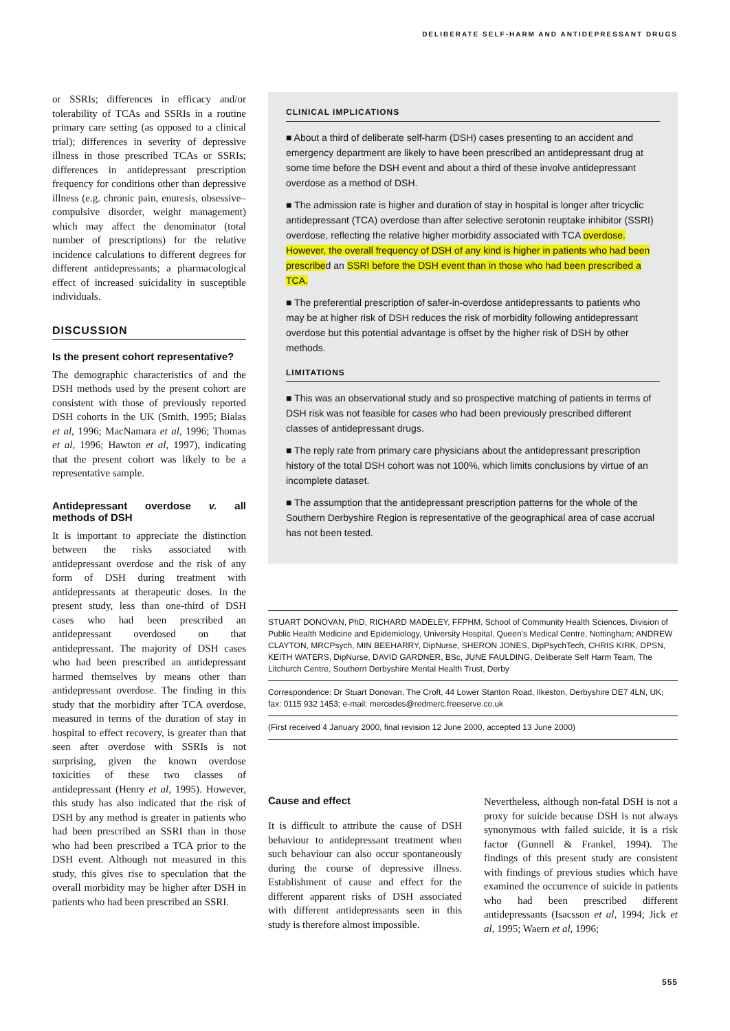DELIBERATE SELF-HARM AND ANTIDEPRESSANT DRUGS
or SSRIs; differences in efficacy and/or tolerability of TCAs and SSRIs in a routine primary care setting (as opposed to a clinical trial); differences in severity of depressive illness in those prescribed TCAs or SSRIs; differences in antidepressant prescription frequency for conditions other than depressive illness (e.g. chronic pain, enuresis, obsessive–compulsive disorder, weight management) which may affect the denominator (total number of prescriptions) for the relative incidence calculations to different degrees for different antidepressants; a pharmacological effect of increased suicidality in susceptible individuals.
DISCUSSION
Is the present cohort representative?
The demographic characteristics of and the DSH methods used by the present cohort are consistent with those of previously reported DSH cohorts in the UK (Smith, 1995; Bialas et al, 1996; MacNamara et al, 1996; Thomas et al, 1996; Hawton et al, 1997), indicating that the present cohort was likely to be a representative sample.
Antidepressant overdose v. all methods of DSH
It is important to appreciate the distinction between the risks associated with antidepressant overdose and the risk of any form of DSH during treatment with antidepressants at therapeutic doses. In the present study, less than one-third of DSH cases who had been prescribed an antidepressant overdosed on that antidepressant. The majority of DSH cases who had been prescribed an antidepressant harmed themselves by means other than antidepressant overdose. The finding in this study that the morbidity after TCA overdose, measured in terms of the duration of stay in hospital to effect recovery, is greater than that seen after overdose with SSRIs is not surprising, given the known overdose toxicities of these two classes of antidepressant (Henry et al, 1995). However, this study has also indicated that the risk of DSH by any method is greater in patients who had been prescribed an SSRI than in those who had been prescribed a TCA prior to the DSH event. Although not measured in this study, this gives rise to speculation that the overall morbidity may be higher after DSH in patients who had been prescribed an SSRI.
CLINICAL IMPLICATIONS
■ About a third of deliberate self-harm (DSH) cases presenting to an accident and emergency department are likely to have been prescribed an antidepressant drug at some time before the DSH event and about a third of these involve antidepressant overdose as a method of DSH.
■ The admission rate is higher and duration of stay in hospital is longer after tricyclic antidepressant (TCA) overdose than after selective serotonin reuptake inhibitor (SSRI) overdose, reflecting the relative higher morbidity associated with TCA overdose. However, the overall frequency of DSH of any kind is higher in patients who had been prescribed an SSRI before the DSH event than in those who had been prescribed a TCA.
■ The preferential prescription of safer-in-overdose antidepressants to patients who may be at higher risk of DSH reduces the risk of morbidity following antidepressant overdose but this potential advantage is offset by the higher risk of DSH by other methods.
LIMITATIONS
■ This was an observational study and so prospective matching of patients in terms of DSH risk was not feasible for cases who had been previously prescribed different classes of antidepressant drugs.
■ The reply rate from primary care physicians about the antidepressant prescription history of the total DSH cohort was not 100%, which limits conclusions by virtue of an incomplete dataset.
■ The assumption that the antidepressant prescription patterns for the whole of the Southern Derbyshire Region is representative of the geographical area of case accrual has not been tested.
STUART DONOVAN, PhD, RICHARD MADELEY, FFPHM, School of Community Health Sciences, Division of Public Health Medicine and Epidemiology, University Hospital, Queen's Medical Centre, Nottingham; ANDREW CLAYTON, MRCPsych, MIN BEEHARRY, DipNurse, SHERON JONES, DipPsychTech, CHRIS KIRK, DPSN, KEITH WATERS, DipNurse, DAVID GARDNER, BSc, JUNE FAULDING, Deliberate Self Harm Team, The Litchurch Centre, Southern Derbyshire Mental Health Trust, Derby
Correspondence: Dr Stuart Donovan, The Croft, 44 Lower Stanton Road, Ilkeston, Derbyshire DE7 4LN, UK; fax: 0115 932 1453; e-mail: mercedes@redmerc.freeserve.co.uk
(First received 4 January 2000, final revision 12 June 2000, accepted 13 June 2000)
Cause and effect
It is difficult to attribute the cause of DSH behaviour to antidepressant treatment when such behaviour can also occur spontaneously during the course of depressive illness. Establishment of cause and effect for the different apparent risks of DSH associated with different antidepressants seen in this study is therefore almost impossible.
Nevertheless, although non-fatal DSH is not a proxy for suicide because DSH is not always synonymous with failed suicide, it is a risk factor (Gunnell & Frankel, 1994). The findings of this present study are consistent with findings of previous studies which have examined the occurrence of suicide in patients who had been prescribed different antidepressants (Isacsson et al, 1994; Jick et al, 1995; Waern et al, 1996;
555